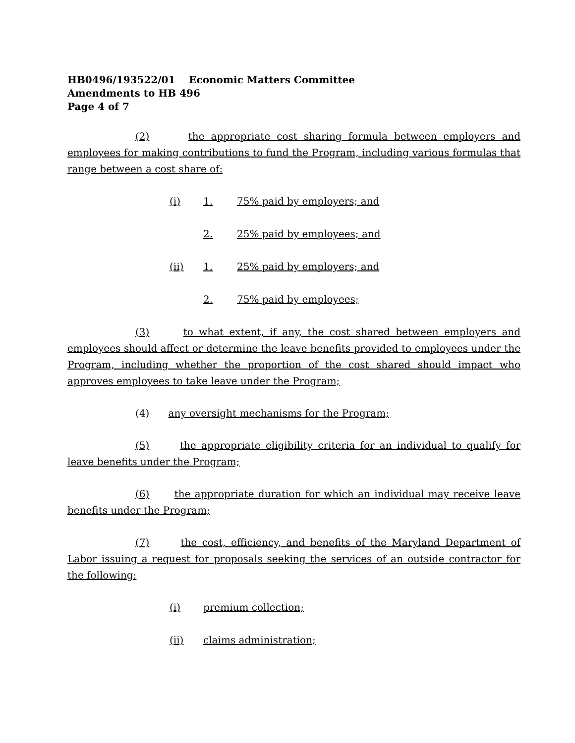HB0496/193522/01 Economic Matters Committee
Amendments to HB 496
Page 4 of 7
(2) the appropriate cost sharing formula between employers and employees for making contributions to fund the Program, including various formulas that range between a cost share of:
(i) 1. 75% paid by employers; and
2. 25% paid by employees; and
(ii) 1. 25% paid by employers; and
2. 75% paid by employees;
(3) to what extent, if any, the cost shared between employers and employees should affect or determine the leave benefits provided to employees under the Program, including whether the proportion of the cost shared should impact who approves employees to take leave under the Program;
(4) any oversight mechanisms for the Program;
(5) the appropriate eligibility criteria for an individual to qualify for leave benefits under the Program;
(6) the appropriate duration for which an individual may receive leave benefits under the Program;
(7) the cost, efficiency, and benefits of the Maryland Department of Labor issuing a request for proposals seeking the services of an outside contractor for the following:
(i) premium collection;
(ii) claims administration;